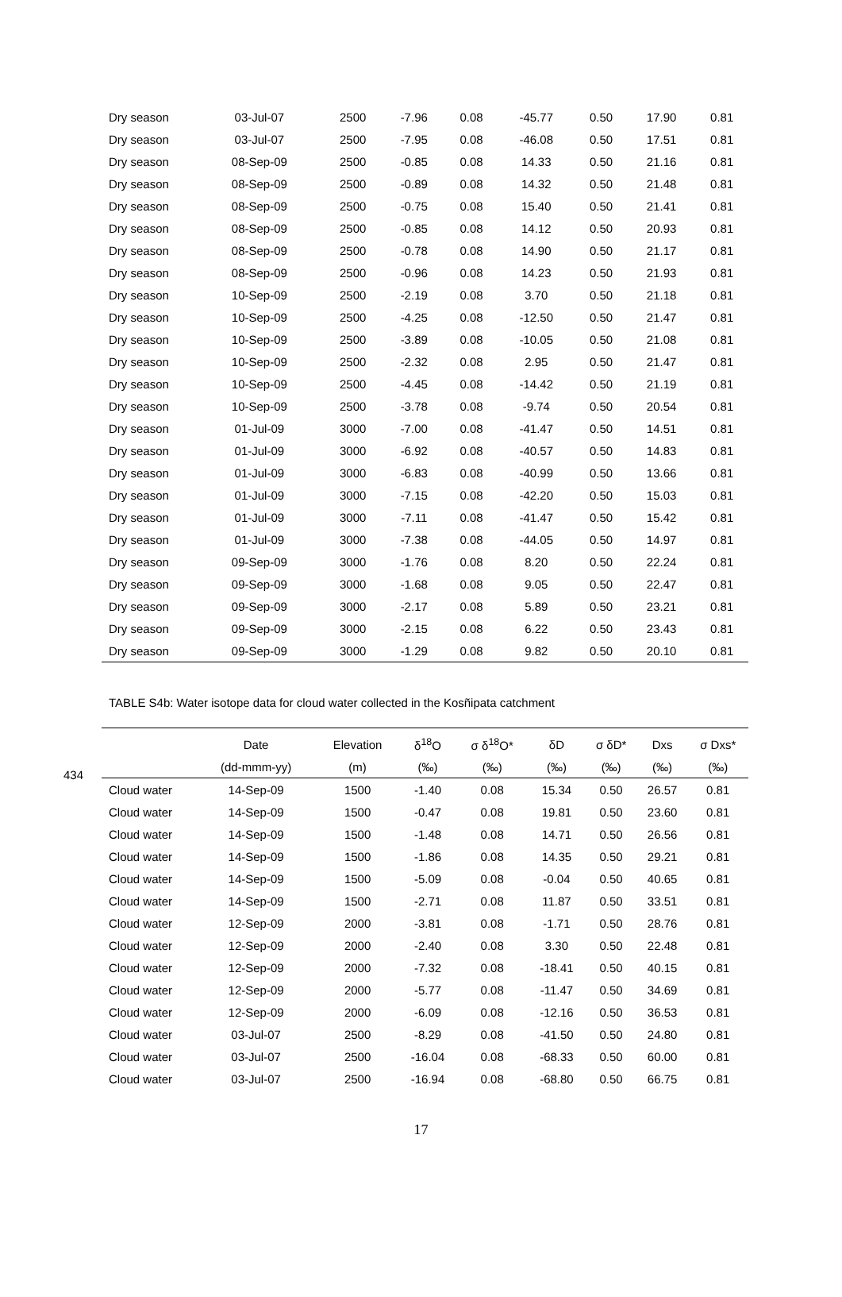| Dry season | 03-Jul-07 | 2500 | -7.96 | 0.08 | -45.77 | 0.50 | 17.90 | 0.81 |
| Dry season | 03-Jul-07 | 2500 | -7.95 | 0.08 | -46.08 | 0.50 | 17.51 | 0.81 |
| Dry season | 08-Sep-09 | 2500 | -0.85 | 0.08 | 14.33 | 0.50 | 21.16 | 0.81 |
| Dry season | 08-Sep-09 | 2500 | -0.89 | 0.08 | 14.32 | 0.50 | 21.48 | 0.81 |
| Dry season | 08-Sep-09 | 2500 | -0.75 | 0.08 | 15.40 | 0.50 | 21.41 | 0.81 |
| Dry season | 08-Sep-09 | 2500 | -0.85 | 0.08 | 14.12 | 0.50 | 20.93 | 0.81 |
| Dry season | 08-Sep-09 | 2500 | -0.78 | 0.08 | 14.90 | 0.50 | 21.17 | 0.81 |
| Dry season | 08-Sep-09 | 2500 | -0.96 | 0.08 | 14.23 | 0.50 | 21.93 | 0.81 |
| Dry season | 10-Sep-09 | 2500 | -2.19 | 0.08 | 3.70 | 0.50 | 21.18 | 0.81 |
| Dry season | 10-Sep-09 | 2500 | -4.25 | 0.08 | -12.50 | 0.50 | 21.47 | 0.81 |
| Dry season | 10-Sep-09 | 2500 | -3.89 | 0.08 | -10.05 | 0.50 | 21.08 | 0.81 |
| Dry season | 10-Sep-09 | 2500 | -2.32 | 0.08 | 2.95 | 0.50 | 21.47 | 0.81 |
| Dry season | 10-Sep-09 | 2500 | -4.45 | 0.08 | -14.42 | 0.50 | 21.19 | 0.81 |
| Dry season | 10-Sep-09 | 2500 | -3.78 | 0.08 | -9.74 | 0.50 | 20.54 | 0.81 |
| Dry season | 01-Jul-09 | 3000 | -7.00 | 0.08 | -41.47 | 0.50 | 14.51 | 0.81 |
| Dry season | 01-Jul-09 | 3000 | -6.92 | 0.08 | -40.57 | 0.50 | 14.83 | 0.81 |
| Dry season | 01-Jul-09 | 3000 | -6.83 | 0.08 | -40.99 | 0.50 | 13.66 | 0.81 |
| Dry season | 01-Jul-09 | 3000 | -7.15 | 0.08 | -42.20 | 0.50 | 15.03 | 0.81 |
| Dry season | 01-Jul-09 | 3000 | -7.11 | 0.08 | -41.47 | 0.50 | 15.42 | 0.81 |
| Dry season | 01-Jul-09 | 3000 | -7.38 | 0.08 | -44.05 | 0.50 | 14.97 | 0.81 |
| Dry season | 09-Sep-09 | 3000 | -1.76 | 0.08 | 8.20 | 0.50 | 22.24 | 0.81 |
| Dry season | 09-Sep-09 | 3000 | -1.68 | 0.08 | 9.05 | 0.50 | 22.47 | 0.81 |
| Dry season | 09-Sep-09 | 3000 | -2.17 | 0.08 | 5.89 | 0.50 | 23.21 | 0.81 |
| Dry season | 09-Sep-09 | 3000 | -2.15 | 0.08 | 6.22 | 0.50 | 23.43 | 0.81 |
| Dry season | 09-Sep-09 | 3000 | -1.29 | 0.08 | 9.82 | 0.50 | 20.10 | 0.81 |
434
TABLE S4b: Water isotope data for cloud water collected in the Kosñipata catchment
| | Date | Elevation | δ<sup>18</sup>O | σ δ<sup>18</sup>O* | δD | σ δD* | Dxs | σ Dxs* |
| --- | --- | --- | --- | --- | --- | --- | --- | --- |
| | (dd-mmm-yy) | (m) | (‰) | (‰) | (‰) | (‰) | (‰) | (‰) |
| Cloud water | 14-Sep-09 | 1500 | -1.40 | 0.08 | 15.34 | 0.50 | 26.57 | 0.81 |
| Cloud water | 14-Sep-09 | 1500 | -0.47 | 0.08 | 19.81 | 0.50 | 23.60 | 0.81 |
| Cloud water | 14-Sep-09 | 1500 | -1.48 | 0.08 | 14.71 | 0.50 | 26.56 | 0.81 |
| Cloud water | 14-Sep-09 | 1500 | -1.86 | 0.08 | 14.35 | 0.50 | 29.21 | 0.81 |
| Cloud water | 14-Sep-09 | 1500 | -5.09 | 0.08 | -0.04 | 0.50 | 40.65 | 0.81 |
| Cloud water | 14-Sep-09 | 1500 | -2.71 | 0.08 | 11.87 | 0.50 | 33.51 | 0.81 |
| Cloud water | 12-Sep-09 | 2000 | -3.81 | 0.08 | -1.71 | 0.50 | 28.76 | 0.81 |
| Cloud water | 12-Sep-09 | 2000 | -2.40 | 0.08 | 3.30 | 0.50 | 22.48 | 0.81 |
| Cloud water | 12-Sep-09 | 2000 | -7.32 | 0.08 | -18.41 | 0.50 | 40.15 | 0.81 |
| Cloud water | 12-Sep-09 | 2000 | -5.77 | 0.08 | -11.47 | 0.50 | 34.69 | 0.81 |
| Cloud water | 12-Sep-09 | 2000 | -6.09 | 0.08 | -12.16 | 0.50 | 36.53 | 0.81 |
| Cloud water | 03-Jul-07 | 2500 | -8.29 | 0.08 | -41.50 | 0.50 | 24.80 | 0.81 |
| Cloud water | 03-Jul-07 | 2500 | -16.04 | 0.08 | -68.33 | 0.50 | 60.00 | 0.81 |
| Cloud water | 03-Jul-07 | 2500 | -16.94 | 0.08 | -68.80 | 0.50 | 66.75 | 0.81 |
17